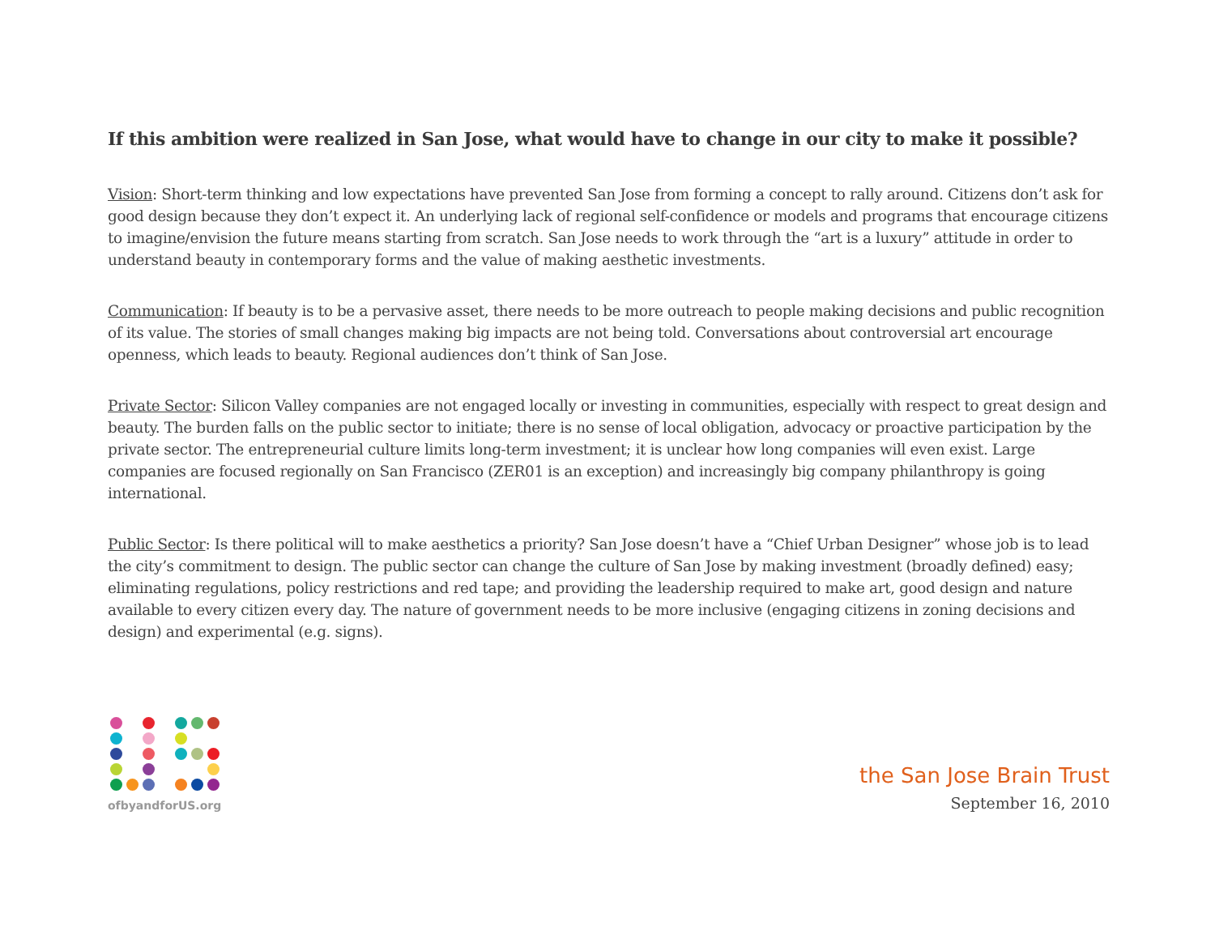If this ambition were realized in San Jose, what would have to change in our city to make it possible?
Vision: Short-term thinking and low expectations have prevented San Jose from forming a concept to rally around. Citizens don’t ask for good design because they don’t expect it. An underlying lack of regional self-confidence or models and programs that encourage citizens to imagine/envision the future means starting from scratch. San Jose needs to work through the “art is a luxury” attitude in order to understand beauty in contemporary forms and the value of making aesthetic investments.
Communication: If beauty is to be a pervasive asset, there needs to be more outreach to people making decisions and public recognition of its value. The stories of small changes making big impacts are not being told. Conversations about controversial art encourage openness, which leads to beauty. Regional audiences don’t think of San Jose.
Private Sector: Silicon Valley companies are not engaged locally or investing in communities, especially with respect to great design and beauty. The burden falls on the public sector to initiate; there is no sense of local obligation, advocacy or proactive participation by the private sector. The entrepreneurial culture limits long-term investment; it is unclear how long companies will even exist. Large companies are focused regionally on San Francisco (ZER01 is an exception) and increasingly big company philanthropy is going international.
Public Sector: Is there political will to make aesthetics a priority? San Jose doesn’t have a “Chief Urban Designer” whose job is to lead the city’s commitment to design. The public sector can change the culture of San Jose by making investment (broadly defined) easy; eliminating regulations, policy restrictions and red tape; and providing the leadership required to make art, good design and nature available to every citizen every day. The nature of government needs to be more inclusive (engaging citizens in zoning decisions and design) and experimental (e.g. signs).
ofbyandforUS.org
the San Jose Brain Trust
September 16, 2010